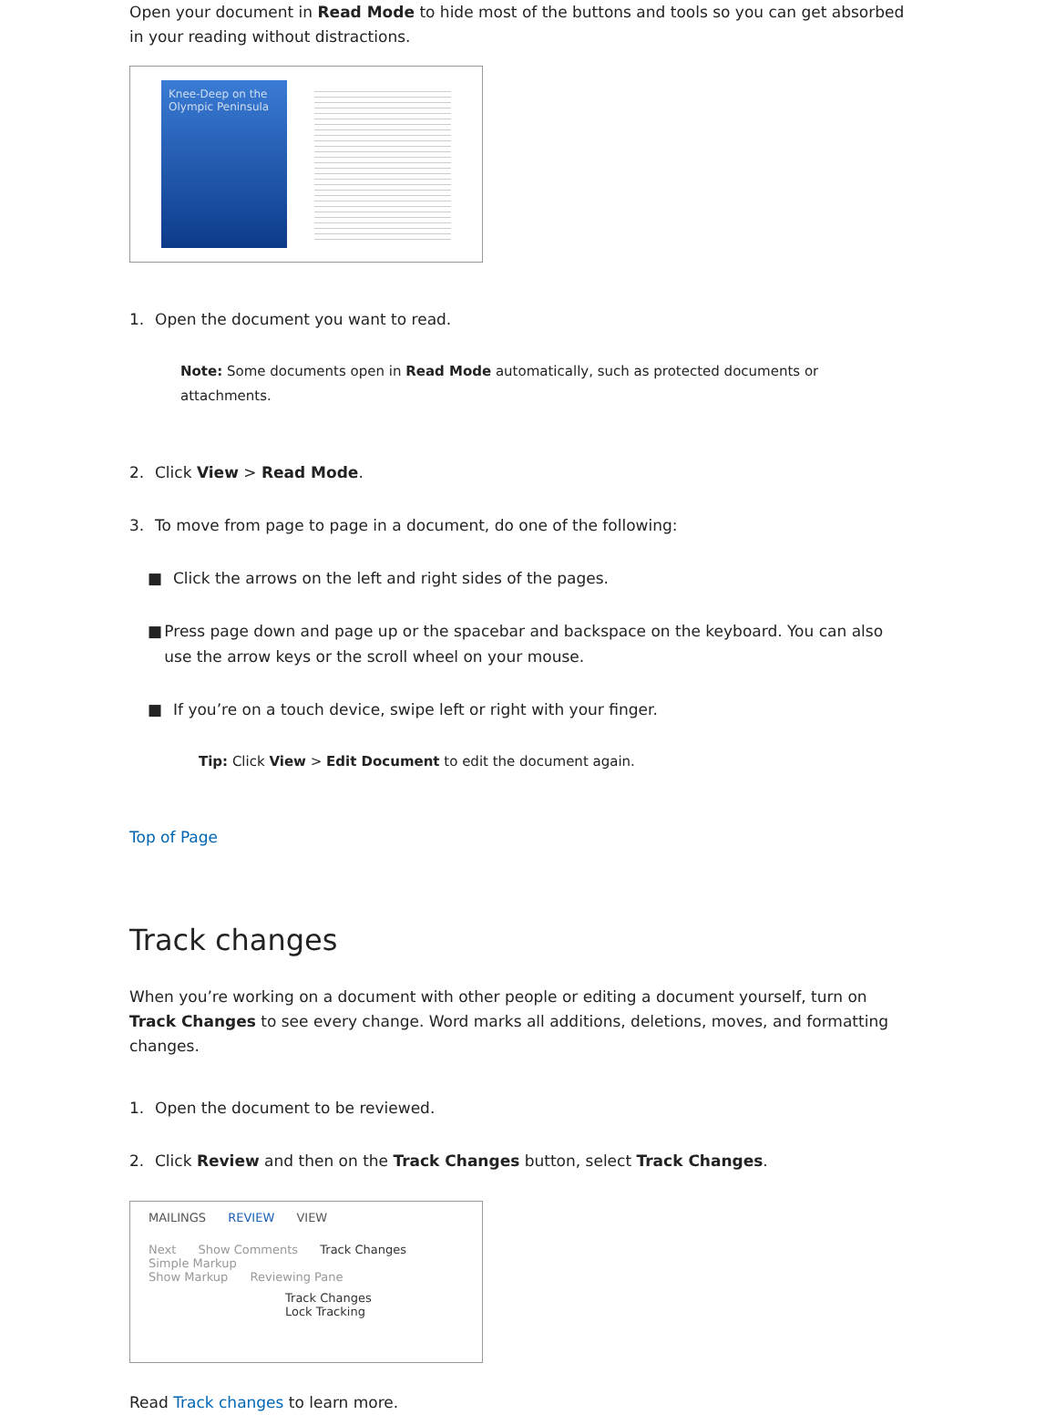Open your document in Read Mode to hide most of the buttons and tools so you can get absorbed in your reading without distractions.
Knee-Deep on the Olympic Peninsula
1. Open the document you want to read.
Note: Some documents open in Read Mode automatically, such as protected documents or attachments.
2. Click View > Read Mode.
3. To move from page to page in a document, do one of the following:
■ Click the arrows on the left and right sides of the pages.
■ Press page down and page up or the spacebar and backspace on the keyboard. You can also use the arrow keys or the scroll wheel on your mouse.
■ If you’re on a touch device, swipe left or right with your finger.
Tip: Click View > Edit Document to edit the document again.
Top of Page
Track changes
When you’re working on a document with other people or editing a document yourself, turn on Track Changes to see every change. Word marks all additions, deletions, moves, and formatting changes.
1. Open the document to be reviewed.
2. Click Review and then on the Track Changes button, select Track Changes.
MAILINGS REVIEW VIEW
Next Show Comments Track Changes Simple Markup
Show Markup Reviewing Pane
Track Changes
Lock Tracking
Read Track changes to learn more.